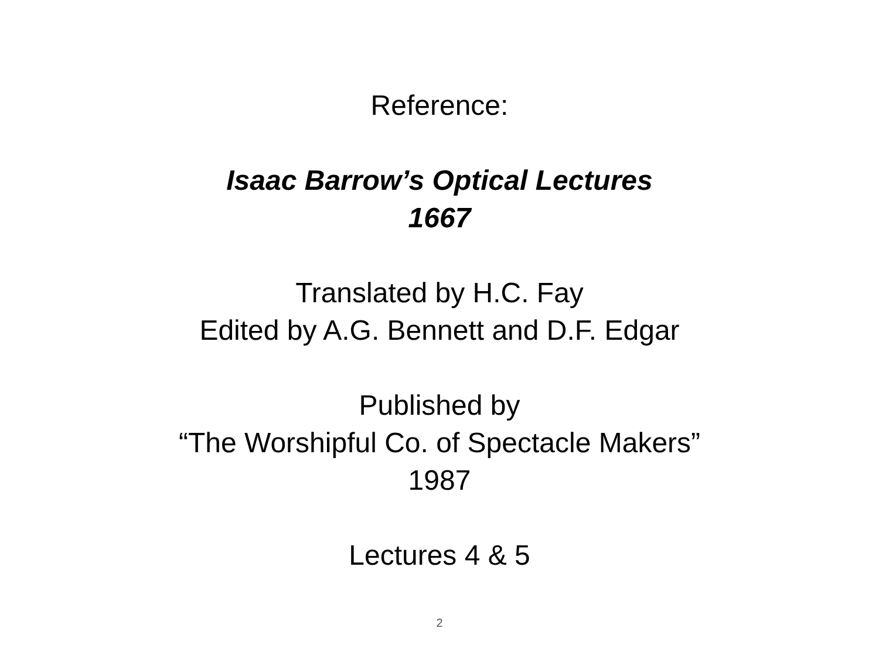Reference:
Isaac Barrow’s Optical Lectures
1667
Translated by H.C. Fay
Edited by A.G. Bennett and D.F. Edgar
Published by
“The Worshipful Co. of Spectacle Makers”
1987
Lectures 4 & 5
2